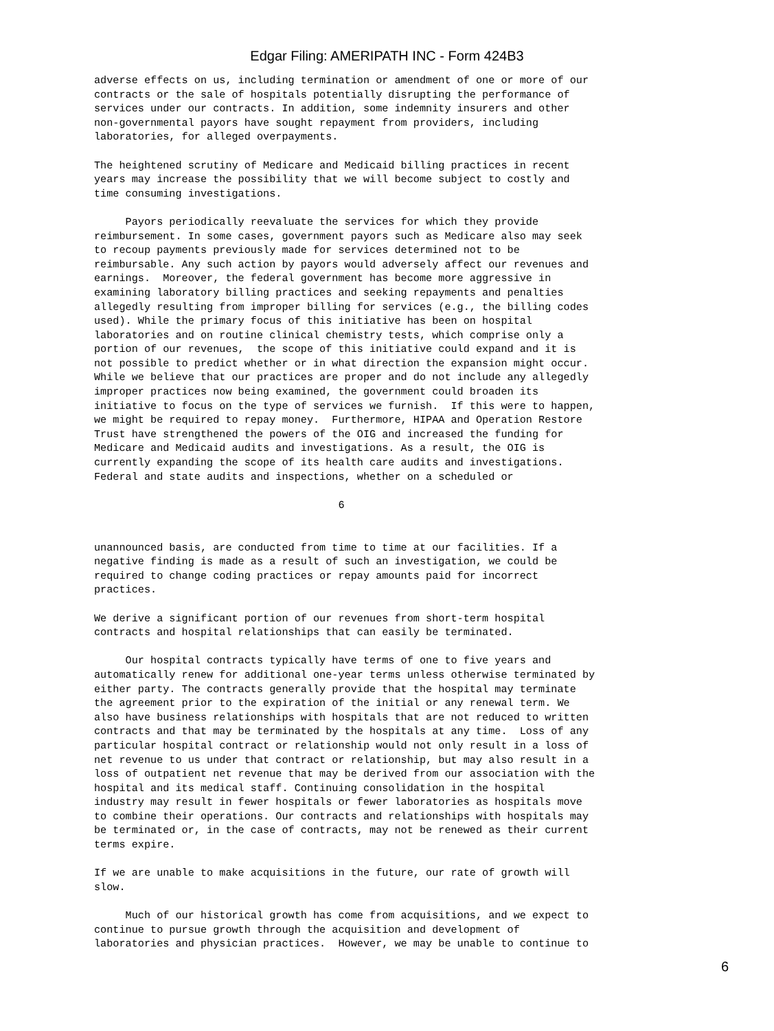Edgar Filing: AMERIPATH INC - Form 424B3
adverse effects on us, including termination or amendment of one or more of our
contracts or the sale of hospitals potentially disrupting the performance of
services under our contracts. In addition, some indemnity insurers and other
non-governmental payors have sought repayment from providers, including
laboratories, for alleged overpayments.

The heightened scrutiny of Medicare and Medicaid billing practices in recent
years may increase the possibility that we will become subject to costly and
time consuming investigations.

     Payors periodically reevaluate the services for which they provide
reimbursement. In some cases, government payors such as Medicare also may seek
to recoup payments previously made for services determined not to be
reimbursable. Any such action by payors would adversely affect our revenues and
earnings.  Moreover, the federal government has become more aggressive in
examining laboratory billing practices and seeking repayments and penalties
allegedly resulting from improper billing for services (e.g., the billing codes
used). While the primary focus of this initiative has been on hospital
laboratories and on routine clinical chemistry tests, which comprise only a
portion of our revenues,  the scope of this initiative could expand and it is
not possible to predict whether or in what direction the expansion might occur.
While we believe that our practices are proper and do not include any allegedly
improper practices now being examined, the government could broaden its
initiative to focus on the type of services we furnish.  If this were to happen,
we might be required to repay money.  Furthermore, HIPAA and Operation Restore
Trust have strengthened the powers of the OIG and increased the funding for
Medicare and Medicaid audits and investigations. As a result, the OIG is
currently expanding the scope of its health care audits and investigations.
Federal and state audits and inspections, whether on a scheduled or

                                       6


unannounced basis, are conducted from time to time at our facilities. If a
negative finding is made as a result of such an investigation, we could be
required to change coding practices or repay amounts paid for incorrect
practices.

We derive a significant portion of our revenues from short-term hospital
contracts and hospital relationships that can easily be terminated.

     Our hospital contracts typically have terms of one to five years and
automatically renew for additional one-year terms unless otherwise terminated by
either party. The contracts generally provide that the hospital may terminate
the agreement prior to the expiration of the initial or any renewal term. We
also have business relationships with hospitals that are not reduced to written
contracts and that may be terminated by the hospitals at any time.  Loss of any
particular hospital contract or relationship would not only result in a loss of
net revenue to us under that contract or relationship, but may also result in a
loss of outpatient net revenue that may be derived from our association with the
hospital and its medical staff. Continuing consolidation in the hospital
industry may result in fewer hospitals or fewer laboratories as hospitals move
to combine their operations. Our contracts and relationships with hospitals may
be terminated or, in the case of contracts, may not be renewed as their current
terms expire.

If we are unable to make acquisitions in the future, our rate of growth will
slow.

     Much of our historical growth has come from acquisitions, and we expect to
continue to pursue growth through the acquisition and development of
laboratories and physician practices.  However, we may be unable to continue to
6